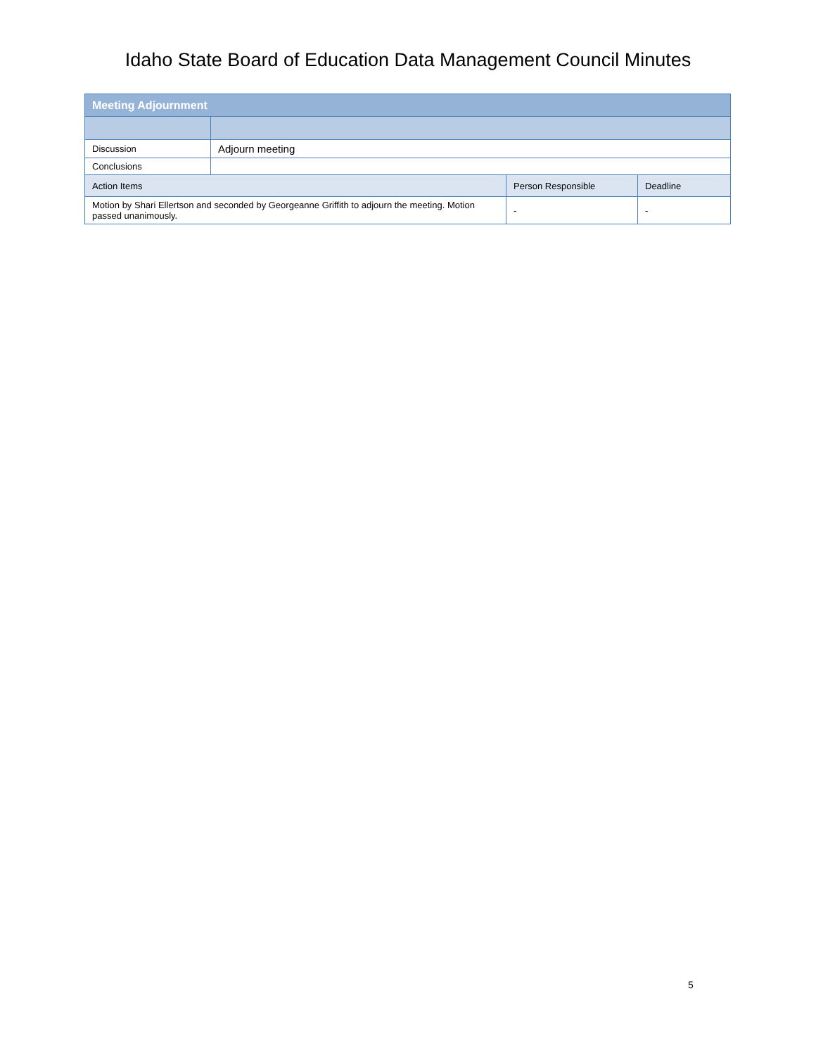Idaho State Board of Education Data Management Council Minutes
| Meeting Adjournment | | | |
| --- | --- | --- | --- |
| Discussion | Adjourn meeting | | |
| Conclusions | | | |
| Action Items | | Person Responsible | Deadline |
| Motion by Shari Ellertson and seconded by Georgeanne Griffith to adjourn the meeting. Motion passed unanimously. | | - | - |
5